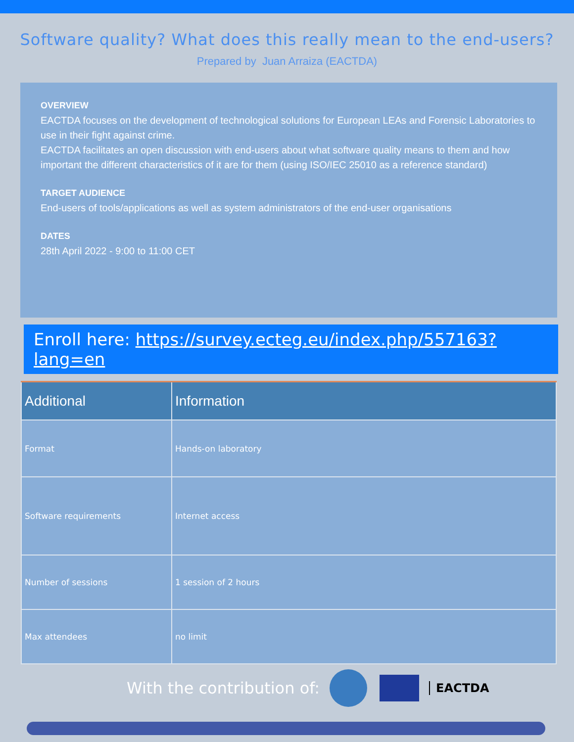Software quality? What does this really mean to the end-users?
Prepared by Juan Arraiza (EACTDA)
OVERVIEW
EACTDA focuses on the development of technological solutions for European LEAs and Forensic Laboratories to use in their fight against crime.
EACTDA facilitates an open discussion with end-users about what software quality means to them and how important the different characteristics of it are for them (using ISO/IEC 25010 as a reference standard)
TARGET AUDIENCE
End-users of tools/applications as well as system administrators of the end-user organisations
DATES
28th April 2022 - 9:00 to 11:00 CET
Enroll here: https://survey.ecteg.eu/index.php/557163?lang=en
| Additional | Information |
| --- | --- |
| Format | Hands-on laboratory |
| Software requirements | Internet access |
| Number of sessions | 1 session of 2 hours |
| Max attendees | no limit |
With the contribution of:
EACTDA